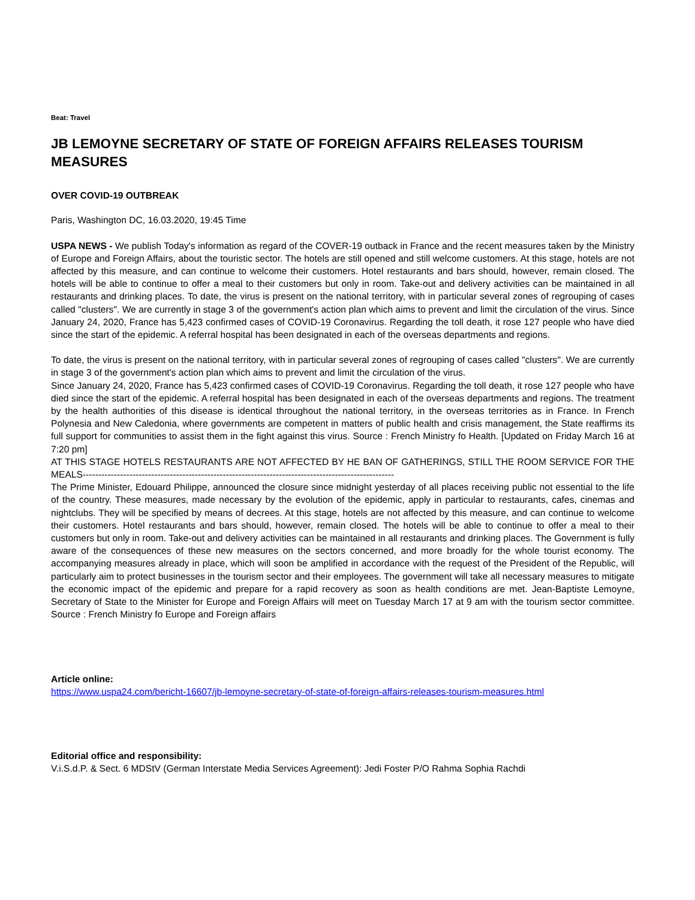Beat: Travel
JB LEMOYNE SECRETARY OF STATE OF FOREIGN AFFAIRS RELEASES TOURISM MEASURES
OVER COVID-19 OUTBREAK
Paris, Washington DC, 16.03.2020, 19:45 Time
USPA NEWS - We publish Today's information as regard of the COVER-19 outback in France and the recent measures taken by the Ministry of Europe and Foreign Affairs, about the touristic sector. The hotels are still opened and still welcome customers. At this stage, hotels are not affected by this measure, and can continue to welcome their customers. Hotel restaurants and bars should, however, remain closed. The hotels will be able to continue to offer a meal to their customers but only in room. Take-out and delivery activities can be maintained in all restaurants and drinking places. To date, the virus is present on the national territory, with in particular several zones of regrouping of cases called "clusters". We are currently in stage 3 of the government's action plan which aims to prevent and limit the circulation of the virus. Since January 24, 2020, France has 5,423 confirmed cases of COVID-19 Coronavirus. Regarding the toll death, it rose 127 people who have died since the start of the epidemic. A referral hospital has been designated in each of the overseas departments and regions.
To date, the virus is present on the national territory, with in particular several zones of regrouping of cases called "clusters". We are currently in stage 3 of the government's action plan which aims to prevent and limit the circulation of the virus.
Since January 24, 2020, France has 5,423 confirmed cases of COVID-19 Coronavirus. Regarding the toll death, it rose 127 people who have died since the start of the epidemic. A referral hospital has been designated in each of the overseas departments and regions. The treatment by the health authorities of this disease is identical throughout the national territory, in the overseas territories as in France. In French Polynesia and New Caledonia, where governments are competent in matters of public health and crisis management, the State reaffirms its full support for communities to assist them in the fight against this virus. Source : French Ministry fo Health. [Updated on Friday March 16 at 7:20 pm]
AT THIS STAGE HOTELS RESTAURANTS ARE NOT AFFECTED BY HE BAN OF GATHERINGS, STILL THE ROOM SERVICE FOR THE MEALS----------------------------------------------------------------------------------------------------
The Prime Minister, Edouard Philippe, announced the closure since midnight yesterday of all places receiving public not essential to the life of the country. These measures, made necessary by the evolution of the epidemic, apply in particular to restaurants, cafes, cinemas and nightclubs. They will be specified by means of decrees. At this stage, hotels are not affected by this measure, and can continue to welcome their customers. Hotel restaurants and bars should, however, remain closed. The hotels will be able to continue to offer a meal to their customers but only in room. Take-out and delivery activities can be maintained in all restaurants and drinking places. The Government is fully aware of the consequences of these new measures on the sectors concerned, and more broadly for the whole tourist economy. The accompanying measures already in place, which will soon be amplified in accordance with the request of the President of the Republic, will particularly aim to protect businesses in the tourism sector and their employees. The government will take all necessary measures to mitigate the economic impact of the epidemic and prepare for a rapid recovery as soon as health conditions are met. Jean-Baptiste Lemoyne, Secretary of State to the Minister for Europe and Foreign Affairs will meet on Tuesday March 17 at 9 am with the tourism sector committee. Source : French Ministry fo Europe and Foreign affairs
Article online:
https://www.uspa24.com/bericht-16607/jb-lemoyne-secretary-of-state-of-foreign-affairs-releases-tourism-measures.html
Editorial office and responsibility:
V.i.S.d.P. & Sect. 6 MDStV (German Interstate Media Services Agreement): Jedi Foster P/O Rahma Sophia Rachdi